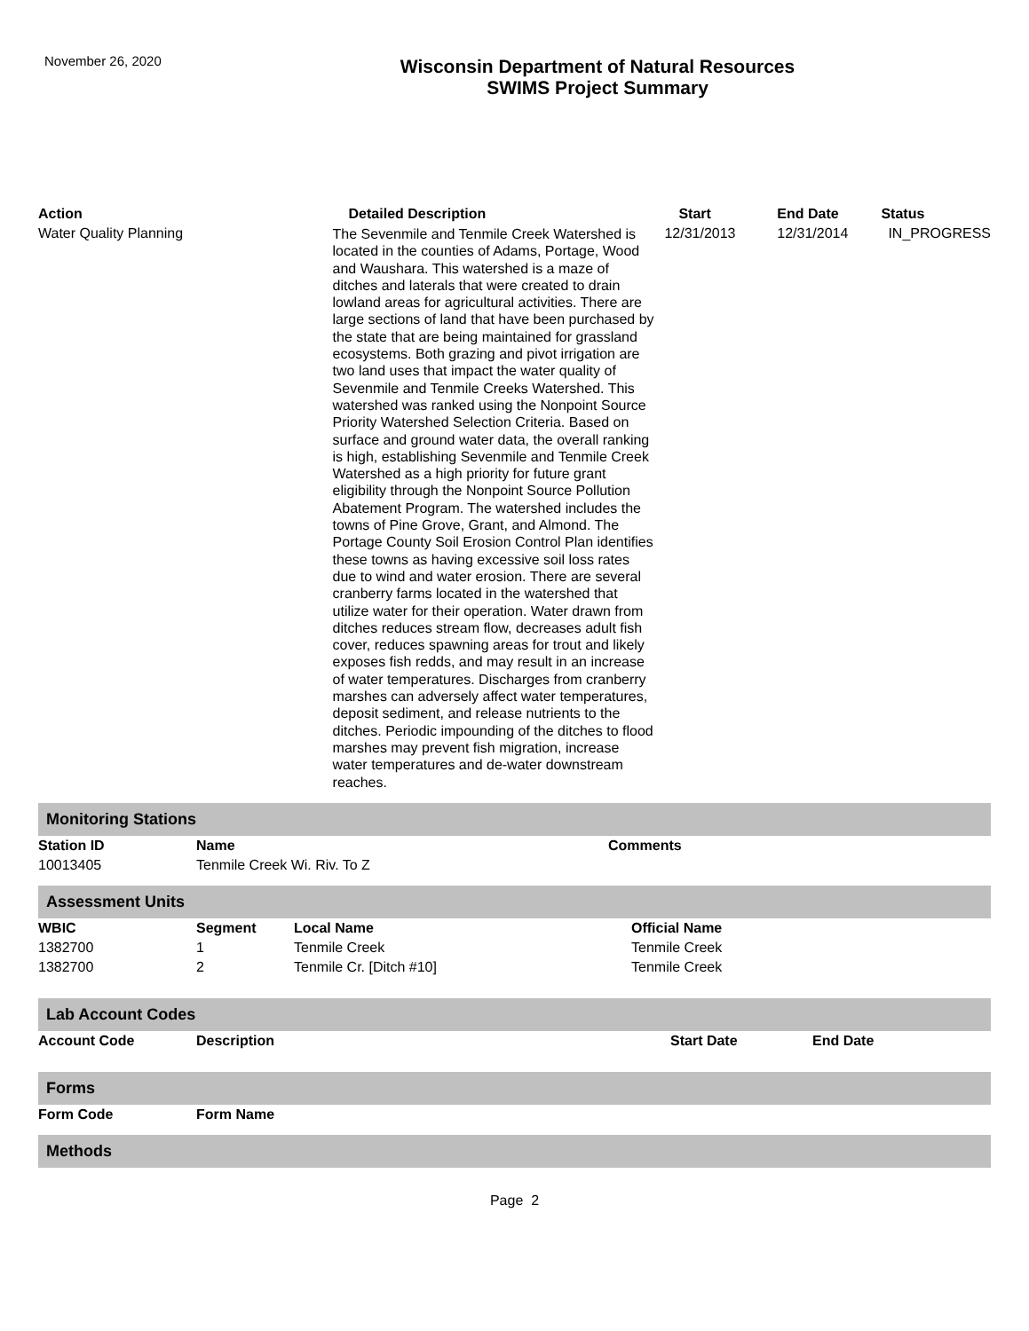November 26, 2020
Wisconsin Department of Natural Resources
SWIMS Project Summary
| Action | Detailed Description | Start | End Date | Status |
| --- | --- | --- | --- | --- |
| Water Quality Planning | The Sevenmile and Tenmile Creek Watershed is located in the counties of Adams, Portage, Wood and Waushara. This watershed is a maze of ditches and laterals that were created to drain lowland areas for agricultural activities. There are large sections of land that have been purchased by the state that are being maintained for grassland ecosystems. Both grazing and pivot irrigation are two land uses that impact the water quality of Sevenmile and Tenmile Creeks Watershed. This watershed was ranked using the Nonpoint Source Priority Watershed Selection Criteria. Based on surface and ground water data, the overall ranking is high, establishing Sevenmile and Tenmile Creek Watershed as a high priority for future grant eligibility through the Nonpoint Source Pollution Abatement Program. The watershed includes the towns of Pine Grove, Grant, and Almond. The Portage County Soil Erosion Control Plan identifies these towns as having excessive soil loss rates due to wind and water erosion. There are several cranberry farms located in the watershed that utilize water for their operation. Water drawn from ditches reduces stream flow, decreases adult fish cover, reduces spawning areas for trout and likely exposes fish redds, and may result in an increase of water temperatures. Discharges from cranberry marshes can adversely affect water temperatures, deposit sediment, and release nutrients to the ditches. Periodic impounding of the ditches to flood marshes may prevent fish migration, increase water temperatures and de-water downstream reaches. | 12/31/2013 | 12/31/2014 | IN_PROGRESS |
Monitoring Stations
| Station ID | Name | Comments |
| --- | --- | --- |
| 10013405 | Tenmile Creek Wi. Riv. To Z | |
Assessment Units
| WBIC | Segment | Local Name | Official Name |
| --- | --- | --- | --- |
| 1382700 | 1 | Tenmile Creek | Tenmile Creek |
| 1382700 | 2 | Tenmile Cr. [Ditch #10] | Tenmile Creek |
Lab Account Codes
| Account Code | Description | Start Date | End Date |
| --- | --- | --- | --- |
Forms
| Form Code | Form Name |
| --- | --- |
Methods
Page 2